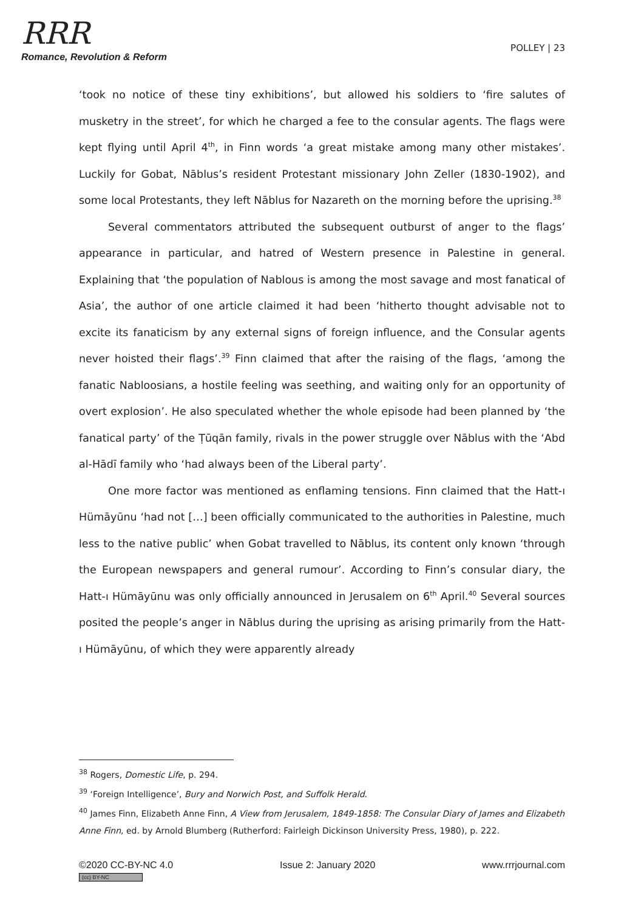RRR
Romance, Revolution & Reform
POLLEY | 23
‘took no notice of these tiny exhibitions’, but allowed his soldiers to ‘fire salutes of musketry in the street’, for which he charged a fee to the consular agents. The flags were kept flying until April 4<sup>th</sup>, in Finn words ‘a great mistake among many other mistakes’. Luckily for Gobat, Nāblus’s resident Protestant missionary John Zeller (1830-1902), and some local Protestants, they left Nāblus for Nazareth on the morning before the uprising.<sup>38</sup>
Several commentators attributed the subsequent outburst of anger to the flags’ appearance in particular, and hatred of Western presence in Palestine in general. Explaining that ‘the population of Nablous is among the most savage and most fanatical of Asia’, the author of one article claimed it had been ‘hitherto thought advisable not to excite its fanaticism by any external signs of foreign influence, and the Consular agents never hoisted their flags’.<sup>39</sup> Finn claimed that after the raising of the flags, ‘among the fanatic Nabloosians, a hostile feeling was seething, and waiting only for an opportunity of overt explosion’. He also speculated whether the whole episode had been planned by ‘the fanatical party’ of the Ṭūqān family, rivals in the power struggle over Nāblus with the ‘Abd al-Hādī family who ‘had always been of the Liberal party’.
One more factor was mentioned as enflaming tensions. Finn claimed that the Hatt-ı Hümāyūnu ‘had not […] been officially communicated to the authorities in Palestine, much less to the native public’ when Gobat travelled to Nāblus, its content only known ‘through the European newspapers and general rumour’. According to Finn’s consular diary, the Hatt-ı Hümāyūnu was only officially announced in Jerusalem on 6<sup>th</sup> April.<sup>40</sup> Several sources posited the people’s anger in Nāblus during the uprising as arising primarily from the Hatt-ı Hümāyūnu, of which they were apparently already
<sup>38</sup> Rogers, Domestic Life, p. 294.
<sup>39</sup> ‘Foreign Intelligence’, Bury and Norwich Post, and Suffolk Herald.
<sup>40</sup> James Finn, Elizabeth Anne Finn, A View from Jerusalem, 1849-1858: The Consular Diary of James and Elizabeth Anne Finn, ed. by Arnold Blumberg (Rutherford: Fairleigh Dickinson University Press, 1980), p. 222.
©2020 CC-BY-NC 4.0
(cc) BY-NC
Issue 2: January 2020 www.rrrjournal.com